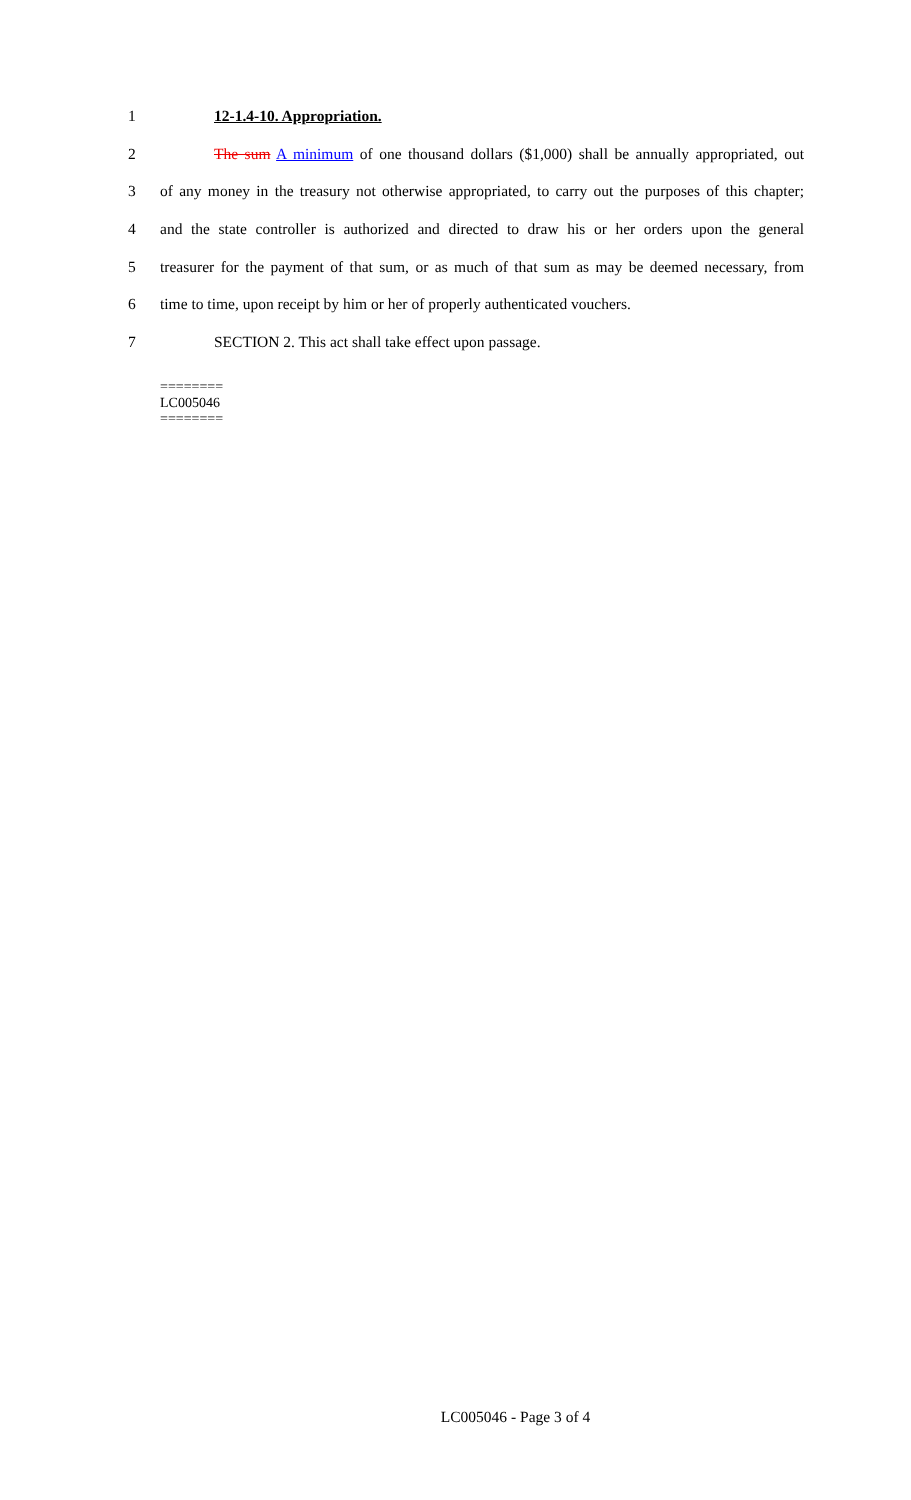1 12-1.4-10. Appropriation.
2 The sum A minimum of one thousand dollars ($1,000) shall be annually appropriated, out
3 of any money in the treasury not otherwise appropriated, to carry out the purposes of this chapter;
4 and the state controller is authorized and directed to draw his or her orders upon the general
5 treasurer for the payment of that sum, or as much of that sum as may be deemed necessary, from
6 time to time, upon receipt by him or her of properly authenticated vouchers.
7 SECTION 2. This act shall take effect upon passage.
========
LC005046
========
LC005046 - Page 3 of 4